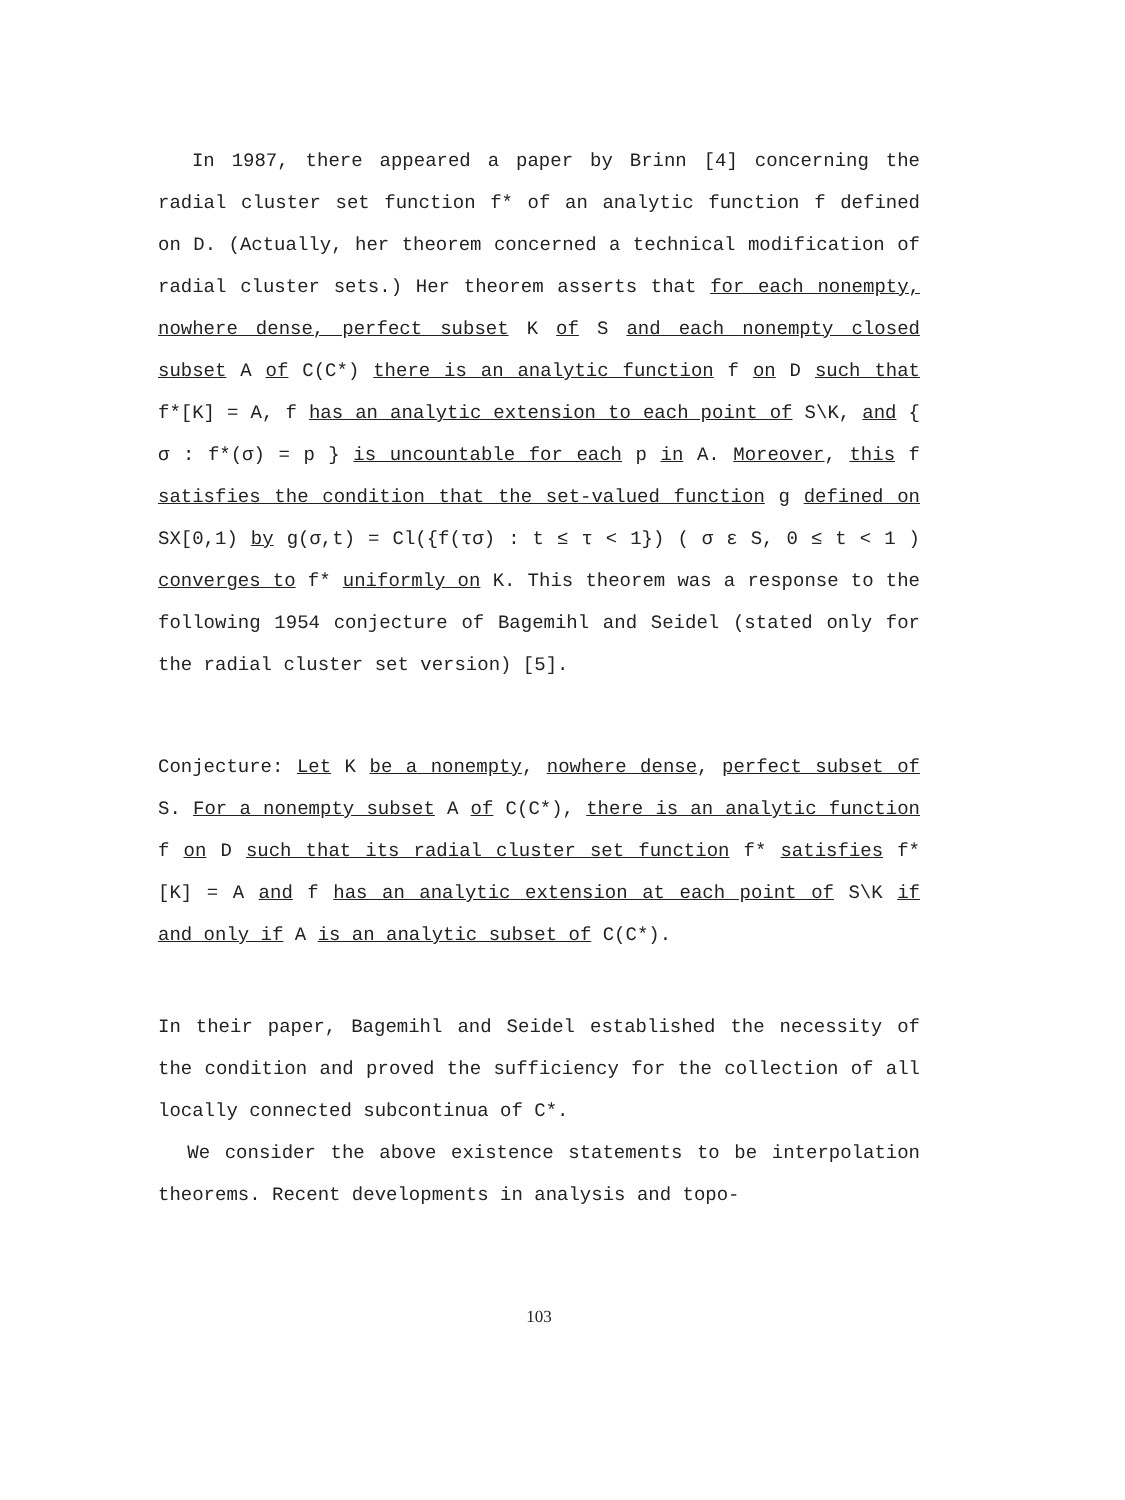In 1987, there appeared a paper by Brinn [4] concerning the radial cluster set function f* of an analytic function f defined on D. (Actually, her theorem concerned a technical modification of radial cluster sets.) Her theorem asserts that for each nonempty, nowhere dense, perfect subset K of S and each nonempty closed subset A of C(C*) there is an analytic function f on D such that f*[K] = A, f has an analytic extension to each point of S\K, and { σ : f*(σ) = p } is uncountable for each p in A. Moreover, this f satisfies the condition that the set-valued function g defined on SX[0,1) by g(σ,t) = Cl({f(τσ) : t ≤ τ < 1}) ( σ ε S, 0 ≤ t < 1 ) converges to f* uniformly on K. This theorem was a response to the following 1954 conjecture of Bagemihl and Seidel (stated only for the radial cluster set version) [5].
Conjecture: Let K be a nonempty, nowhere dense, perfect subset of S. For a nonempty subset A of C(C*), there is an analytic function f on D such that its radial cluster set function f* satisfies f*[K] = A and f has an analytic extension at each point of S\K if and only if A is an analytic subset of C(C*).
In their paper, Bagemihl and Seidel established the necessity of the condition and proved the sufficiency for the collection of all locally connected subcontinua of C*.
We consider the above existence statements to be interpolation theorems. Recent developments in analysis and topo-
103